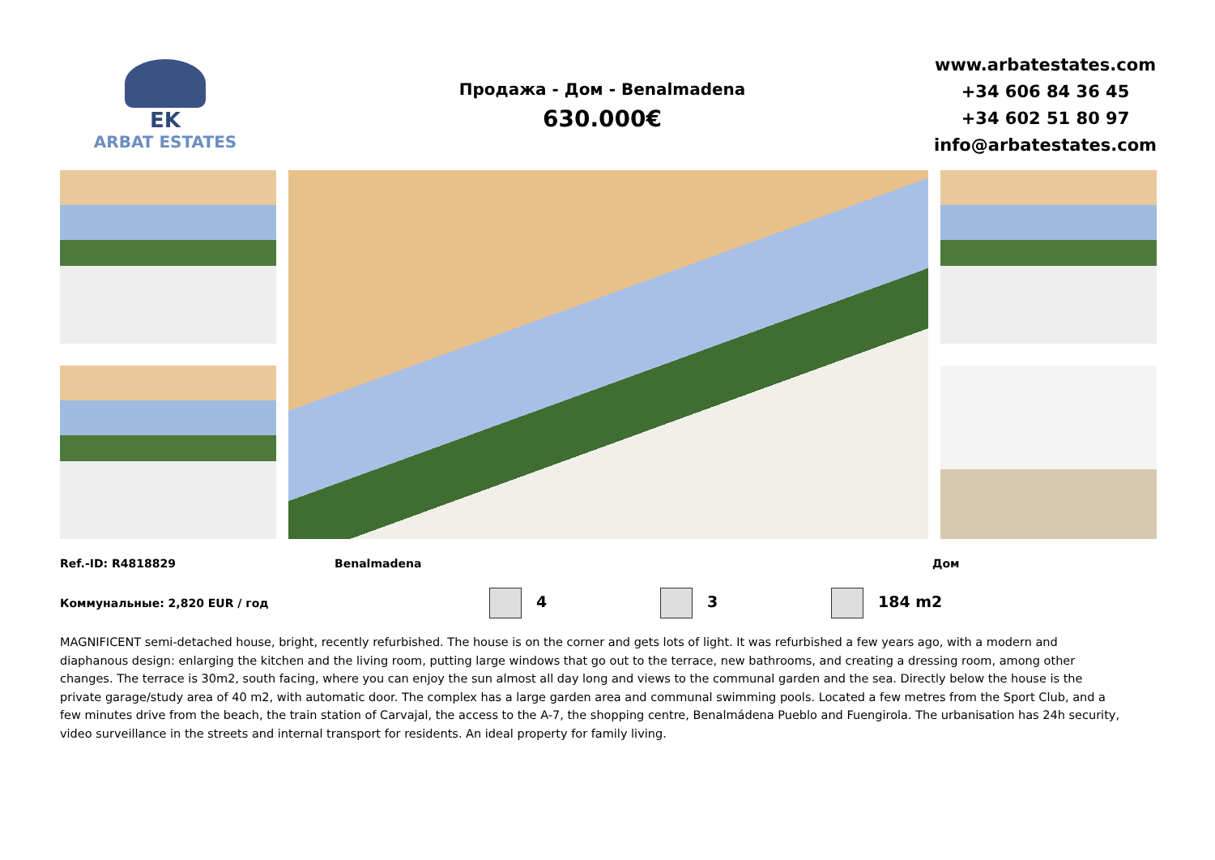EK
ARBAT ESTATES
Продажа - Дом - Benalmadena
630.000€
www.arbatestates.com
+34 606 84 36 45
+34 602 51 80 97
info@arbatestates.com
Ref.-ID: R4818829 Benalmadena Дом
Коммунальные: 2,820 EUR / год
4 3 184 m2
MAGNIFICENT semi-detached house, bright, recently refurbished. The house is on the corner and gets lots of light. It was refurbished a few years ago, with a modern and diaphanous design: enlarging the kitchen and the living room, putting large windows that go out to the terrace, new bathrooms, and creating a dressing room, among other changes. The terrace is 30m2, south facing, where you can enjoy the sun almost all day long and views to the communal garden and the sea. Directly below the house is the private garage/study area of 40 m2, with automatic door. The complex has a large garden area and communal swimming pools. Located a few metres from the Sport Club, and a few minutes drive from the beach, the train station of Carvajal, the access to the A-7, the shopping centre, Benalmádena Pueblo and Fuengirola. The urbanisation has 24h security, video surveillance in the streets and internal transport for residents. An ideal property for family living.